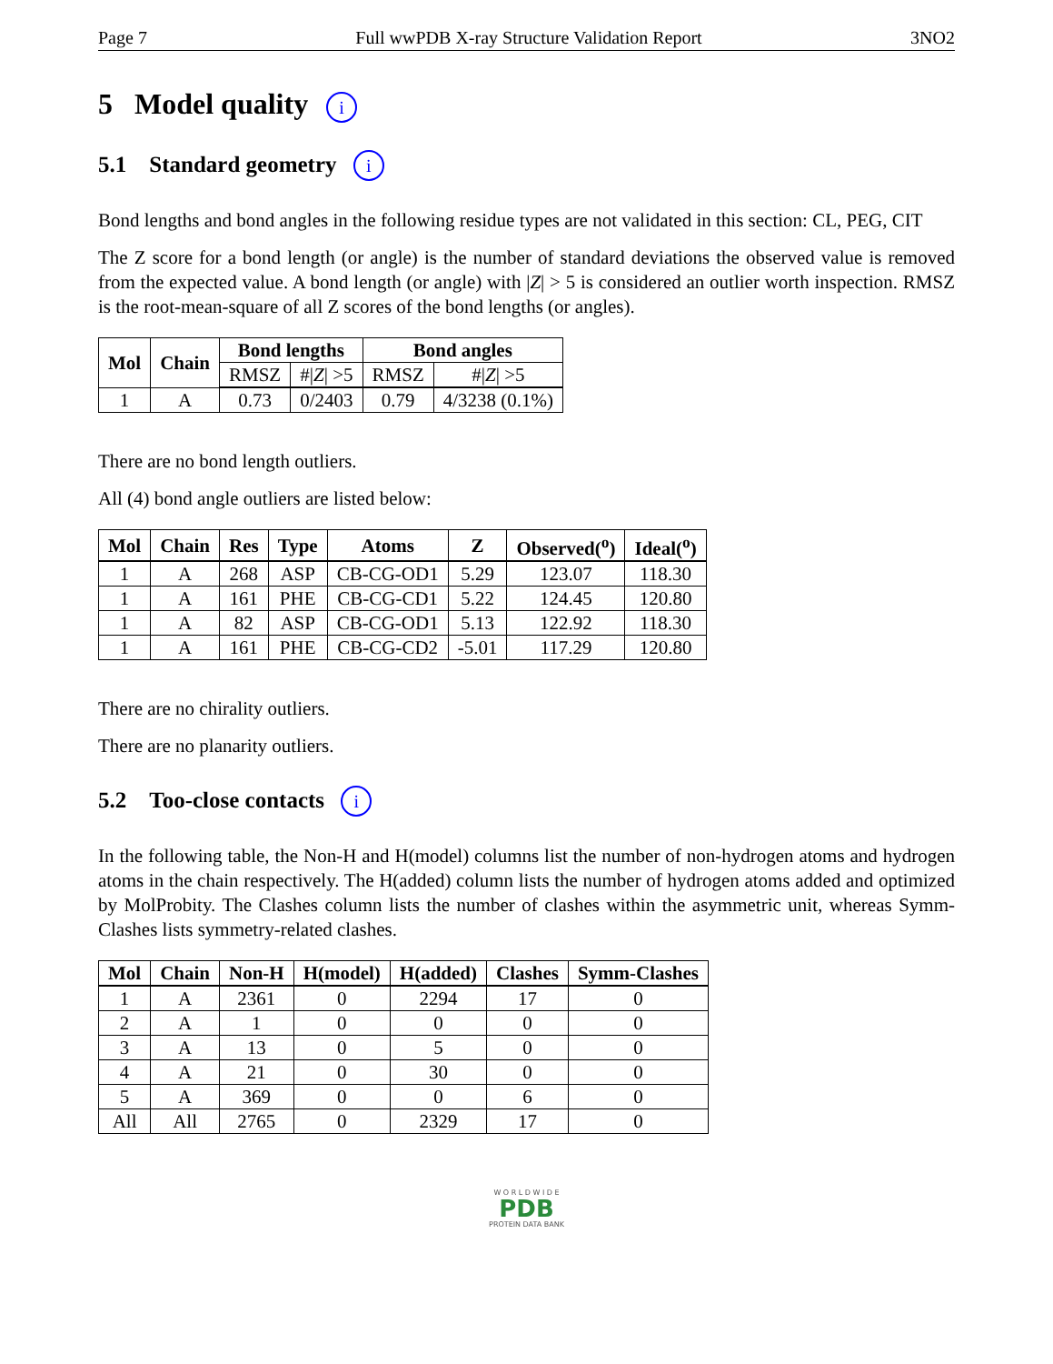Page 7 Full wwPDB X-ray Structure Validation Report 3NO2
5 Model quality i
5.1 Standard geometry i
Bond lengths and bond angles in the following residue types are not validated in this section: CL, PEG, CIT
The Z score for a bond length (or angle) is the number of standard deviations the observed value is removed from the expected value. A bond length (or angle) with |Z| > 5 is considered an outlier worth inspection. RMSZ is the root-mean-square of all Z scores of the bond lengths (or angles).
| Mol | Chain | Bond lengths | | Bond angles | |
| --- | --- | --- | --- | --- | --- |
| | | RMSZ | #/ Z / >5 | RMSZ | #/ Z / >5 |
| 1 | A | 0.73 | 0/2403 | 0.79 | 4/3238 (0.1%) |
There are no bond length outliers.
All (4) bond angle outliers are listed below:
| Mol | Chain | Res | Type | Atoms | Z | Observed(<sup>o</sup>) | Ideal(<sup>o</sup>) |
| --- | --- | --- | --- | --- | --- | --- | --- |
| 1 | A | 268 | ASP | CB-CG-OD1 | 5.29 | 123.07 | 118.30 |
| 1 | A | 161 | PHE | CB-CG-CD1 | 5.22 | 124.45 | 120.80 |
| 1 | A | 82 | ASP | CB-CG-OD1 | 5.13 | 122.92 | 118.30 |
| 1 | A | 161 | PHE | CB-CG-CD2 | -5.01 | 117.29 | 120.80 |
There are no chirality outliers.
There are no planarity outliers.
5.2 Too-close contacts i
In the following table, the Non-H and H(model) columns list the number of non-hydrogen atoms and hydrogen atoms in the chain respectively. The H(added) column lists the number of hydrogen atoms added and optimized by MolProbity. The Clashes column lists the number of clashes within the asymmetric unit, whereas Symm-Clashes lists symmetry-related clashes.
| Mol | Chain | Non-H | H(model) | H(added) | Clashes | Symm-Clashes |
| --- | --- | --- | --- | --- | --- | --- |
| 1 | A | 2361 | 0 | 2294 | 17 | 0 |
| 2 | A | 1 | 0 | 0 | 0 | 0 |
| 3 | A | 13 | 0 | 5 | 0 | 0 |
| 4 | A | 21 | 0 | 30 | 0 | 0 |
| 5 | A | 369 | 0 | 0 | 6 | 0 |
| All | All | 2765 | 0 | 2329 | 17 | 0 |
W O R L D W I D E
PDB
PROTEIN DATA BANK